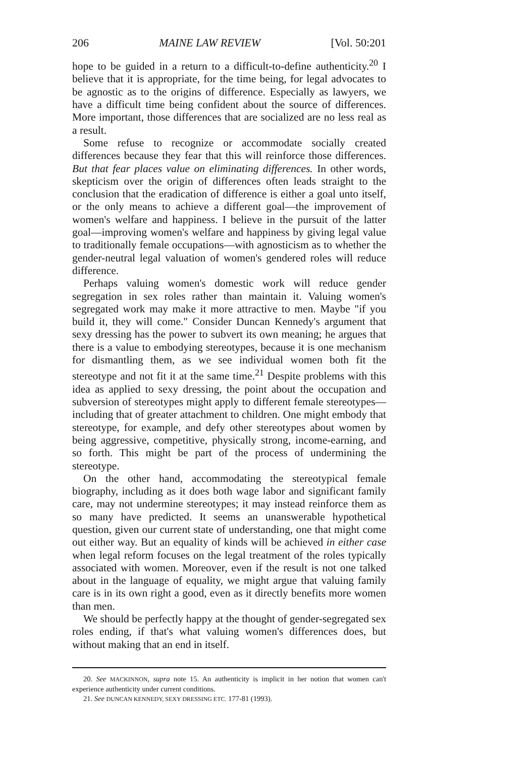206 MAINE LAW REVIEW [Vol. 50:201
hope to be guided in a return to a difficult-to-define authenticity.<sup>20</sup> I believe that it is appropriate, for the time being, for legal advocates to be agnostic as to the origins of difference. Especially as lawyers, we have a difficult time being confident about the source of differences. More important, those differences that are socialized are no less real as a result.
Some refuse to recognize or accommodate socially created differences because they fear that this will reinforce those differences. But that fear places value on eliminating differences. In other words, skepticism over the origin of differences often leads straight to the conclusion that the eradication of difference is either a goal unto itself, or the only means to achieve a different goal—the improvement of women's welfare and happiness. I believe in the pursuit of the latter goal—improving women's welfare and happiness by giving legal value to traditionally female occupations—with agnosticism as to whether the gender-neutral legal valuation of women's gendered roles will reduce difference.
Perhaps valuing women's domestic work will reduce gender segregation in sex roles rather than maintain it. Valuing women's segregated work may make it more attractive to men. Maybe "if you build it, they will come." Consider Duncan Kennedy's argument that sexy dressing has the power to subvert its own meaning; he argues that there is a value to embodying stereotypes, because it is one mechanism for dismantling them, as we see individual women both fit the stereotype and not fit it at the same time.<sup>21</sup> Despite problems with this idea as applied to sexy dressing, the point about the occupation and subversion of stereotypes might apply to different female stereotypes—including that of greater attachment to children. One might embody that stereotype, for example, and defy other stereotypes about women by being aggressive, competitive, physically strong, income-earning, and so forth. This might be part of the process of undermining the stereotype.
On the other hand, accommodating the stereotypical female biography, including as it does both wage labor and significant family care, may not undermine stereotypes; it may instead reinforce them as so many have predicted. It seems an unanswerable hypothetical question, given our current state of understanding, one that might come out either way. But an equality of kinds will be achieved in either case when legal reform focuses on the legal treatment of the roles typically associated with women. Moreover, even if the result is not one talked about in the language of equality, we might argue that valuing family care is in its own right a good, even as it directly benefits more women than men.
We should be perfectly happy at the thought of gender-segregated sex roles ending, if that's what valuing women's differences does, but without making that an end in itself.
20. See MACKINNON, supra note 15. An authenticity is implicit in her notion that women can't experience authenticity under current conditions.
21. See DUNCAN KENNEDY, SEXY DRESSING ETC. 177-81 (1993).